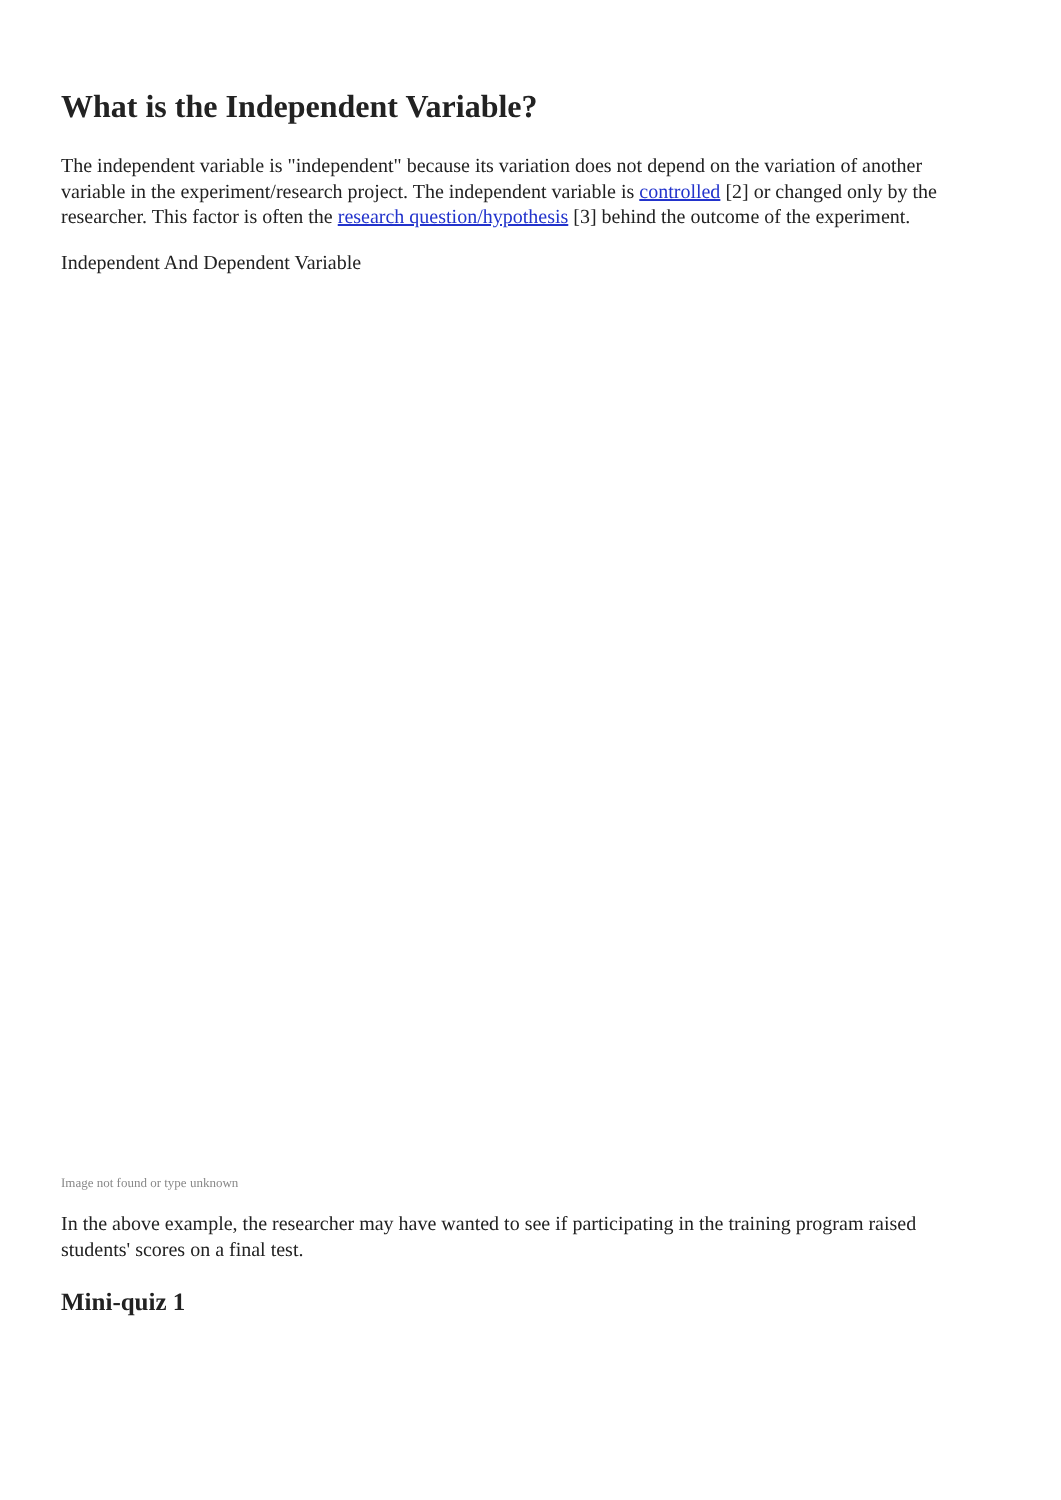What is the Independent Variable?
The independent variable is "independent" because its variation does not depend on the variation of another variable in the experiment/research project. The independent variable is controlled [2] or changed only by the researcher. This factor is often the research question/hypothesis [3] behind the outcome of the experiment.
Independent And Dependent Variable
Image not found or type unknown
In the above example, the researcher may have wanted to see if participating in the training program raised students' scores on a final test.
Mini-quiz 1